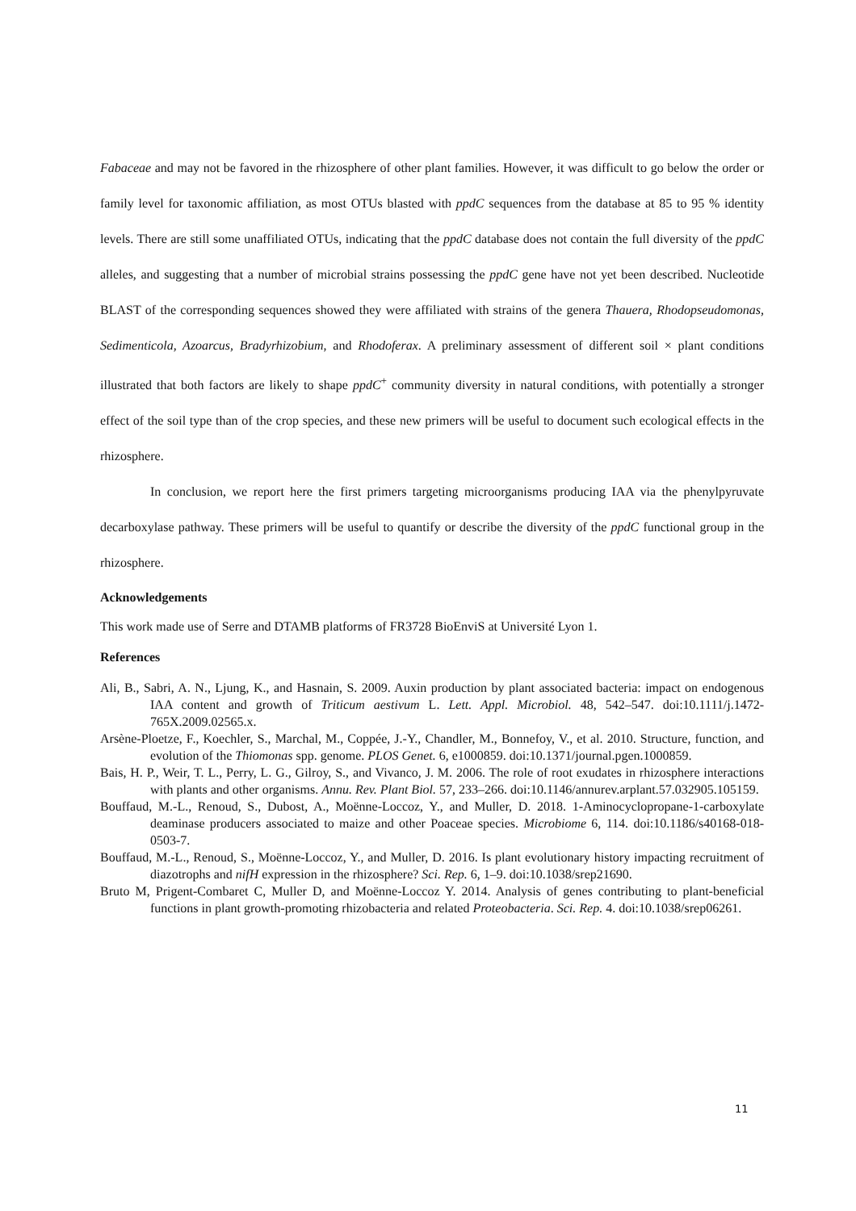Fabaceae and may not be favored in the rhizosphere of other plant families. However, it was difficult to go below the order or family level for taxonomic affiliation, as most OTUs blasted with ppdC sequences from the database at 85 to 95 % identity levels. There are still some unaffiliated OTUs, indicating that the ppdC database does not contain the full diversity of the ppdC alleles, and suggesting that a number of microbial strains possessing the ppdC gene have not yet been described. Nucleotide BLAST of the corresponding sequences showed they were affiliated with strains of the genera Thauera, Rhodopseudomonas, Sedimenticola, Azoarcus, Bradyrhizobium, and Rhodoferax. A preliminary assessment of different soil × plant conditions illustrated that both factors are likely to shape ppdC<sup>+</sup> community diversity in natural conditions, with potentially a stronger effect of the soil type than of the crop species, and these new primers will be useful to document such ecological effects in the rhizosphere.
In conclusion, we report here the first primers targeting microorganisms producing IAA via the phenylpyruvate decarboxylase pathway. These primers will be useful to quantify or describe the diversity of the ppdC functional group in the rhizosphere.
Acknowledgements
This work made use of Serre and DTAMB platforms of FR3728 BioEnviS at Université Lyon 1.
References
Ali, B., Sabri, A. N., Ljung, K., and Hasnain, S. 2009. Auxin production by plant associated bacteria: impact on endogenous IAA content and growth of Triticum aestivum L. Lett. Appl. Microbiol. 48, 542–547. doi:10.1111/j.1472-765X.2009.02565.x.
Arsène-Ploetze, F., Koechler, S., Marchal, M., Coppée, J.-Y., Chandler, M., Bonnefoy, V., et al. 2010. Structure, function, and evolution of the Thiomonas spp. genome. PLOS Genet. 6, e1000859. doi:10.1371/journal.pgen.1000859.
Bais, H. P., Weir, T. L., Perry, L. G., Gilroy, S., and Vivanco, J. M. 2006. The role of root exudates in rhizosphere interactions with plants and other organisms. Annu. Rev. Plant Biol. 57, 233–266. doi:10.1146/annurev.arplant.57.032905.105159.
Bouffaud, M.-L., Renoud, S., Dubost, A., Moënne-Loccoz, Y., and Muller, D. 2018. 1-Aminocyclopropane-1-carboxylate deaminase producers associated to maize and other Poaceae species. Microbiome 6, 114. doi:10.1186/s40168-018-0503-7.
Bouffaud, M.-L., Renoud, S., Moënne-Loccoz, Y., and Muller, D. 2016. Is plant evolutionary history impacting recruitment of diazotrophs and nifH expression in the rhizosphere? Sci. Rep. 6, 1–9. doi:10.1038/srep21690.
Bruto M, Prigent-Combaret C, Muller D, and Moënne-Loccoz Y. 2014. Analysis of genes contributing to plant-beneficial functions in plant growth-promoting rhizobacteria and related Proteobacteria. Sci. Rep. 4. doi:10.1038/srep06261.
11